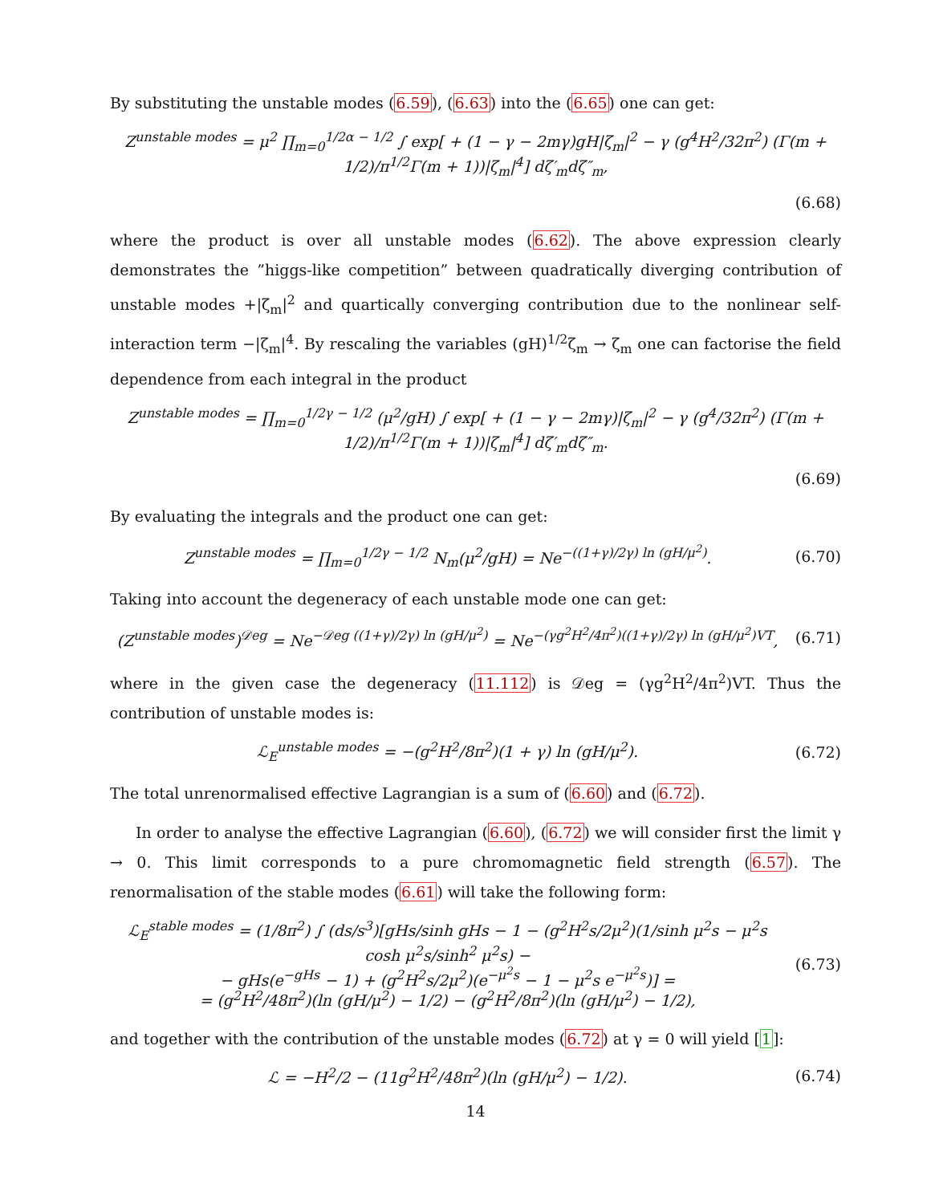By substituting the unstable modes (6.59), (6.63) into the (6.65) one can get:
Z<sup>unstable modes</sup> = μ<sup>2</sup> ∏<sub>m=0</sub><sup>1/2α − 1/2</sup> ∫ exp[ + (1 − γ − 2mγ)gH|ζ<sub>m</sub>|<sup>2</sup> − γ (g<sup>4</sup>H<sup>2</sup>/32π<sup>2</sup>) (Γ(m + 1/2)/π<sup>1/2</sup>Γ(m + 1))|ζ<sub>m</sub>|<sup>4</sup>] dζ′<sub>m</sub>dζ″<sub>m</sub>,
(6.68)
where the product is over all unstable modes (6.62). The above expression clearly demonstrates the ”higgs-like competition” between quadratically diverging contribution of unstable modes +|ζ<sub>m</sub>|<sup>2</sup> and quartically converging contribution due to the nonlinear self-interaction term −|ζ<sub>m</sub>|<sup>4</sup>. By rescaling the variables (gH)<sup>1/2</sup>ζ<sub>m</sub> → ζ<sub>m</sub> one can factorise the field dependence from each integral in the product
Z<sup>unstable modes</sup> = ∏<sub>m=0</sub><sup>1/2γ − 1/2</sup> (μ<sup>2</sup>/gH) ∫ exp[ + (1 − γ − 2mγ)|ζ<sub>m</sub>|<sup>2</sup> − γ (g<sup>4</sup>/32π<sup>2</sup>) (Γ(m + 1/2)/π<sup>1/2</sup>Γ(m + 1))|ζ<sub>m</sub>|<sup>4</sup>] dζ′<sub>m</sub>dζ″<sub>m</sub>.
(6.69)
By evaluating the integrals and the product one can get:
Z<sup>unstable modes</sup> = ∏<sub>m=0</sub><sup>1/2γ − 1/2</sup> N<sub>m</sub>(μ<sup>2</sup>/gH) = Ne<sup>−((1+γ)/2γ) ln (gH/μ<sup>2</sup>)</sup>.
(6.70)
Taking into account the degeneracy of each unstable mode one can get:
(Z<sup>unstable modes</sup>)<sup>𝒟eg</sup> = Ne<sup>−𝒟eg ((1+γ)/2γ) ln (gH/μ<sup>2</sup>)</sup> = Ne<sup>−(γg<sup>2</sup>H<sup>2</sup>/4π<sup>2</sup>)((1+γ)/2γ) ln (gH/μ<sup>2</sup>)VT</sup>,
(6.71)
where in the given case the degeneracy (11.112) is 𝒟eg = (γg<sup>2</sup>H<sup>2</sup>/4π<sup>2</sup>)VT. Thus the contribution of unstable modes is:
ℒ<sub>E</sub><sup>unstable modes</sup> = −(g<sup>2</sup>H<sup>2</sup>/8π<sup>2</sup>)(1 + γ) ln (gH/μ<sup>2</sup>).
(6.72)
The total unrenormalised effective Lagrangian is a sum of (6.60) and (6.72).
In order to analyse the effective Lagrangian (6.60), (6.72) we will consider first the limit γ → 0. This limit corresponds to a pure chromomagnetic field strength (6.57). The renormalisation of the stable modes (6.61) will take the following form:
ℒ<sub>E</sub><sup>stable modes</sup> = (1/8π<sup>2</sup>) ∫ (ds/s<sup>3</sup>)[gHs/sinh gHs − 1 − (g<sup>2</sup>H<sup>2</sup>s/2μ<sup>2</sup>)(1/sinh μ<sup>2</sup>s − μ<sup>2</sup>s cosh μ<sup>2</sup>s/sinh<sup>2</sup> μ<sup>2</sup>s) −
− gHs(e<sup>−gHs</sup> − 1) + (g<sup>2</sup>H<sup>2</sup>s/2μ<sup>2</sup>)(e<sup>−μ<sup>2</sup>s</sup> − 1 − μ<sup>2</sup>s e<sup>−μ<sup>2</sup>s</sup>)] =
= (g<sup>2</sup>H<sup>2</sup>/48π<sup>2</sup>)(ln (gH/μ<sup>2</sup>) − 1/2) − (g<sup>2</sup>H<sup>2</sup>/8π<sup>2</sup>)(ln (gH/μ<sup>2</sup>) − 1/2),
(6.73)
and together with the contribution of the unstable modes (6.72) at γ = 0 will yield [1]:
ℒ = −H<sup>2</sup>/2 − (11g<sup>2</sup>H<sup>2</sup>/48π<sup>2</sup>)(ln (gH/μ<sup>2</sup>) − 1/2).
(6.74)
14